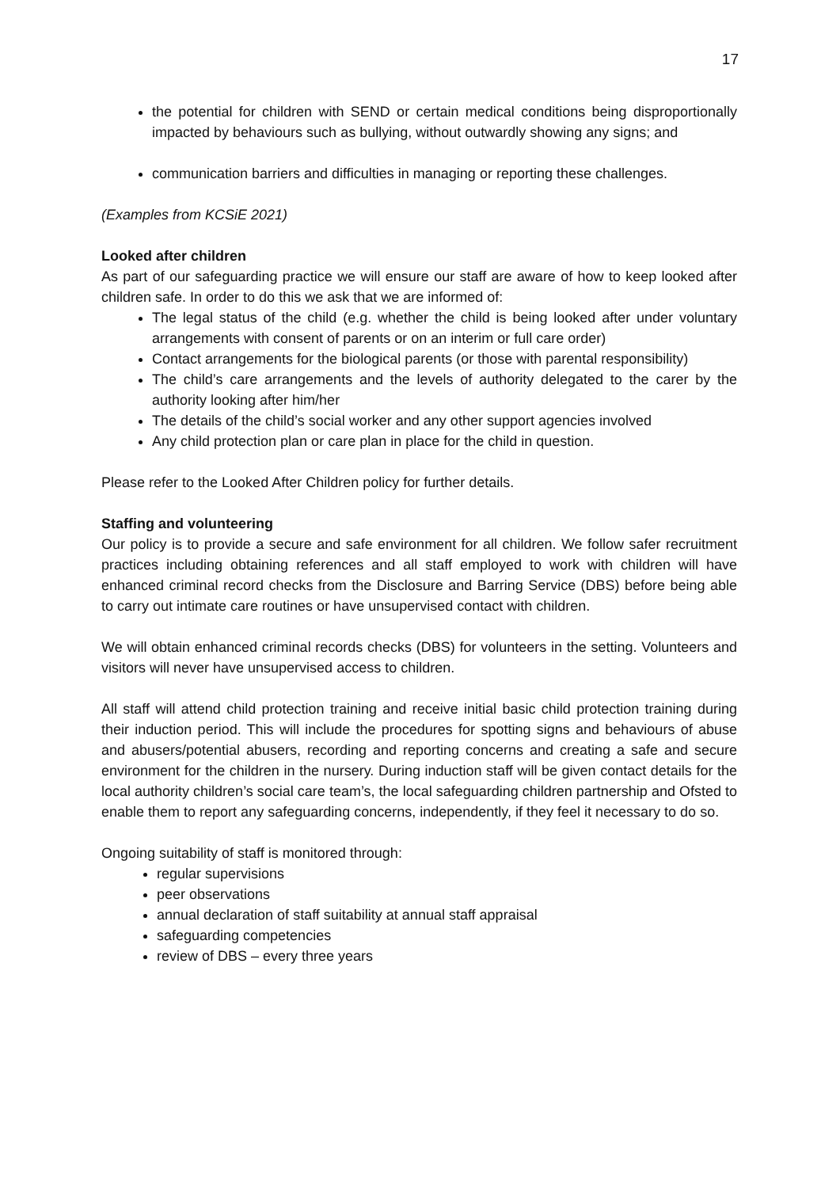17
the potential for children with SEND or certain medical conditions being disproportionally impacted by behaviours such as bullying, without outwardly showing any signs; and
communication barriers and difficulties in managing or reporting these challenges.
(Examples from KCSiE 2021)
Looked after children
As part of our safeguarding practice we will ensure our staff are aware of how to keep looked after children safe. In order to do this we ask that we are informed of:
The legal status of the child (e.g. whether the child is being looked after under voluntary arrangements with consent of parents or on an interim or full care order)
Contact arrangements for the biological parents (or those with parental responsibility)
The child’s care arrangements and the levels of authority delegated to the carer by the authority looking after him/her
The details of the child’s social worker and any other support agencies involved
Any child protection plan or care plan in place for the child in question.
Please refer to the Looked After Children policy for further details.
Staffing and volunteering
Our policy is to provide a secure and safe environment for all children. We follow safer recruitment practices including obtaining references and all staff employed to work with children will have enhanced criminal record checks from the Disclosure and Barring Service (DBS) before being able to carry out intimate care routines or have unsupervised contact with children.
We will obtain enhanced criminal records checks (DBS) for volunteers in the setting. Volunteers and visitors will never have unsupervised access to children.
All staff will attend child protection training and receive initial basic child protection training during their induction period. This will include the procedures for spotting signs and behaviours of abuse and abusers/potential abusers, recording and reporting concerns and creating a safe and secure environment for the children in the nursery. During induction staff will be given contact details for the local authority children’s social care team’s, the local safeguarding children partnership and Ofsted to enable them to report any safeguarding concerns, independently, if they feel it necessary to do so.
Ongoing suitability of staff is monitored through:
regular supervisions
peer observations
annual declaration of staff suitability at annual staff appraisal
safeguarding competencies
review of DBS – every three years